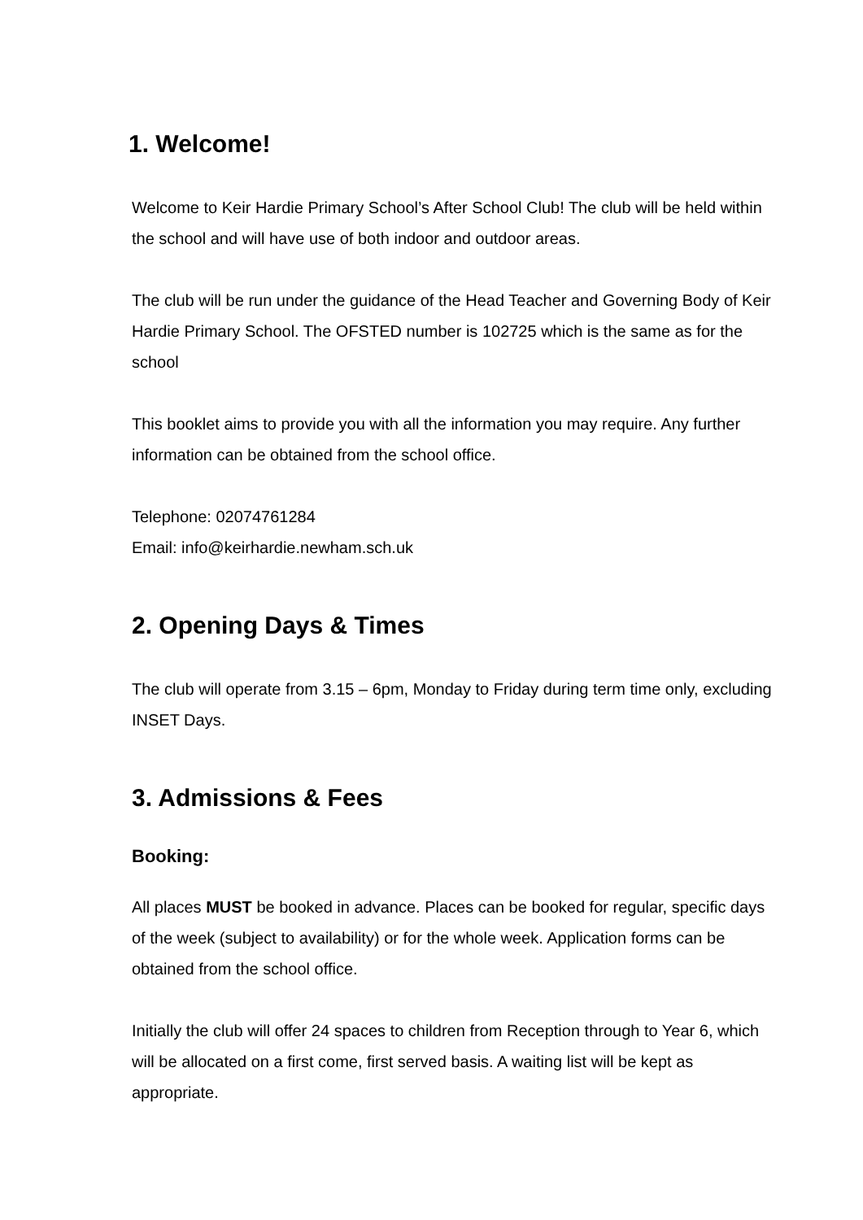1. Welcome!
Welcome to Keir Hardie Primary School’s After School Club! The club will be held within the school and will have use of both indoor and outdoor areas.
The club will be run under the guidance of the Head Teacher and Governing Body of Keir Hardie Primary School. The OFSTED number is 102725 which is the same as for the school
This booklet aims to provide you with all the information you may require. Any further information can be obtained from the school office.
Telephone: 02074761284
Email: info@keirhardie.newham.sch.uk
2. Opening Days & Times
The club will operate from 3.15 – 6pm, Monday to Friday during term time only, excluding INSET Days.
3. Admissions & Fees
Booking:
All places MUST be booked in advance. Places can be booked for regular, specific days of the week (subject to availability) or for the whole week. Application forms can be obtained from the school office.
Initially the club will offer 24 spaces to children from Reception through to Year 6, which will be allocated on a first come, first served basis. A waiting list will be kept as appropriate.